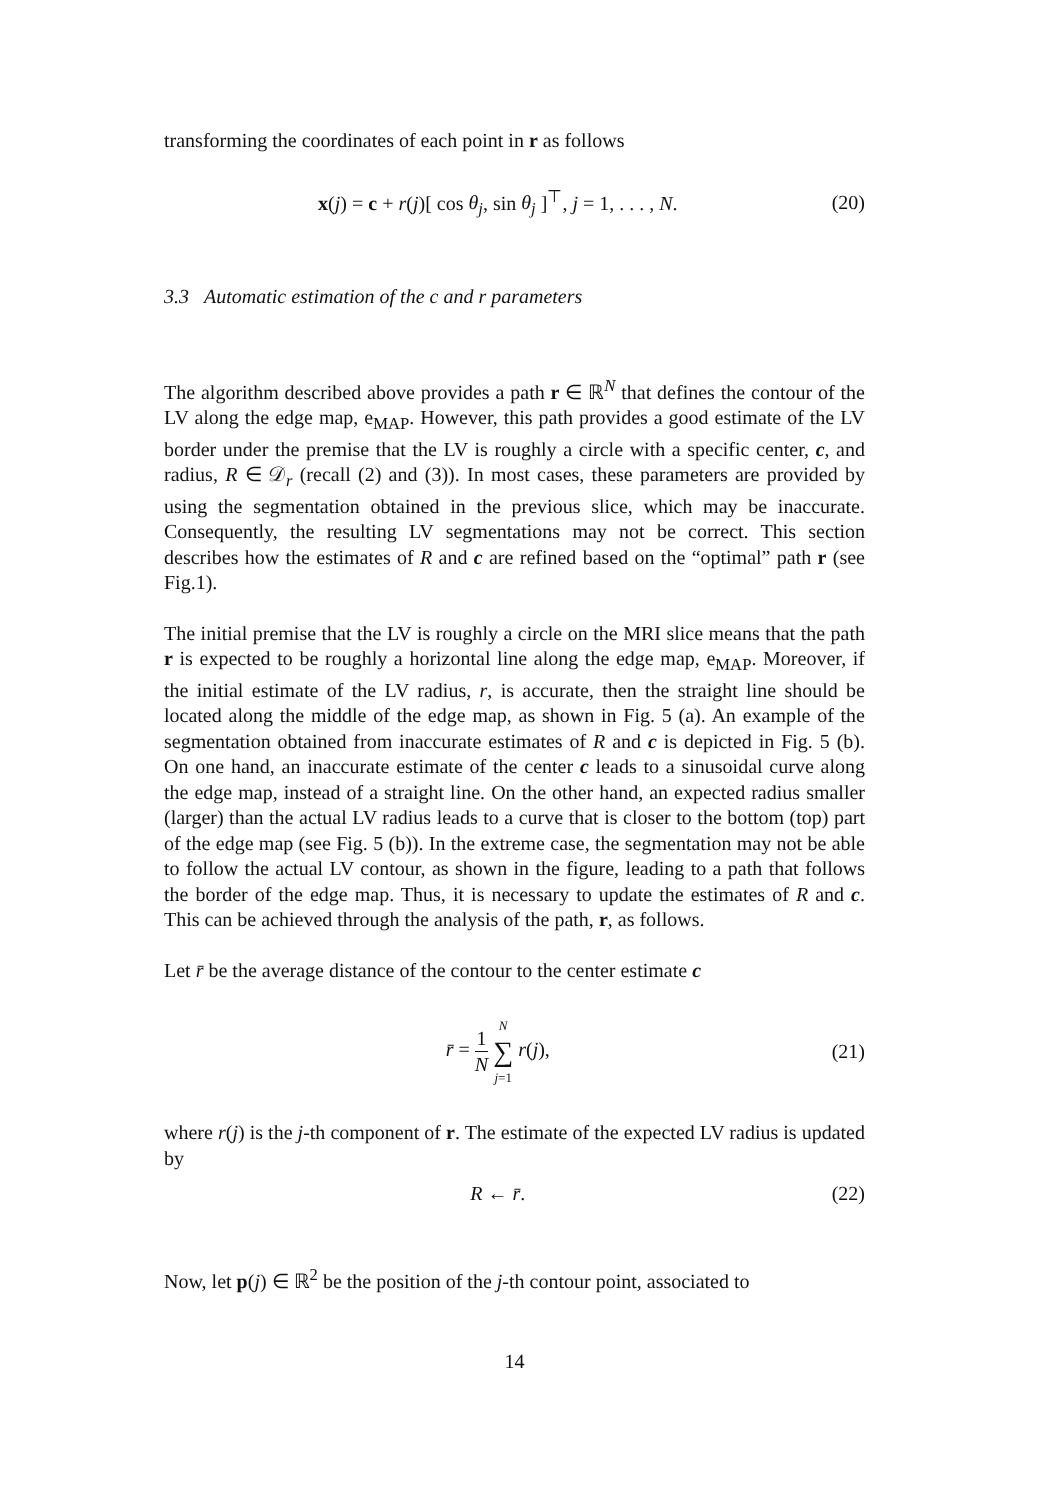transforming the coordinates of each point in r as follows
x(j) = c + r(j)[ cos θ<sub>j</sub>, sin θ<sub>j</sub> ]<sup>⊤</sup>, j = 1, . . . , N.
(20)
3.3 Automatic estimation of the c and r parameters
The algorithm described above provides a path r ∈ ℝ<sup>N</sup> that defines the contour of the LV along the edge map, e<sub>MAP</sub>. However, this path provides a good estimate of the LV border under the premise that the LV is roughly a circle with a specific center, c, and radius, R ∈ 𝒟<sub>r</sub> (recall (2) and (3)). In most cases, these parameters are provided by using the segmentation obtained in the previous slice, which may be inaccurate. Consequently, the resulting LV segmentations may not be correct. This section describes how the estimates of R and c are refined based on the “optimal” path r (see Fig.1).
The initial premise that the LV is roughly a circle on the MRI slice means that the path r is expected to be roughly a horizontal line along the edge map, e<sub>MAP</sub>. Moreover, if the initial estimate of the LV radius, r, is accurate, then the straight line should be located along the middle of the edge map, as shown in Fig. 5 (a). An example of the segmentation obtained from inaccurate estimates of R and c is depicted in Fig. 5 (b). On one hand, an inaccurate estimate of the center c leads to a sinusoidal curve along the edge map, instead of a straight line. On the other hand, an expected radius smaller (larger) than the actual LV radius leads to a curve that is closer to the bottom (top) part of the edge map (see Fig. 5 (b)). In the extreme case, the segmentation may not be able to follow the actual LV contour, as shown in the figure, leading to a path that follows the border of the edge map. Thus, it is necessary to update the estimates of R and c. This can be achieved through the analysis of the path, r, as follows.
Let r̄ be the average distance of the contour to the center estimate c
r̄ = 1 N N ∑ j=1 r(j), (21)
where r(j) is the j-th component of r. The estimate of the expected LV radius is updated by
R ← r̄. (22)
Now, let p(j) ∈ ℝ<sup>2</sup> be the position of the j-th contour point, associated to
14